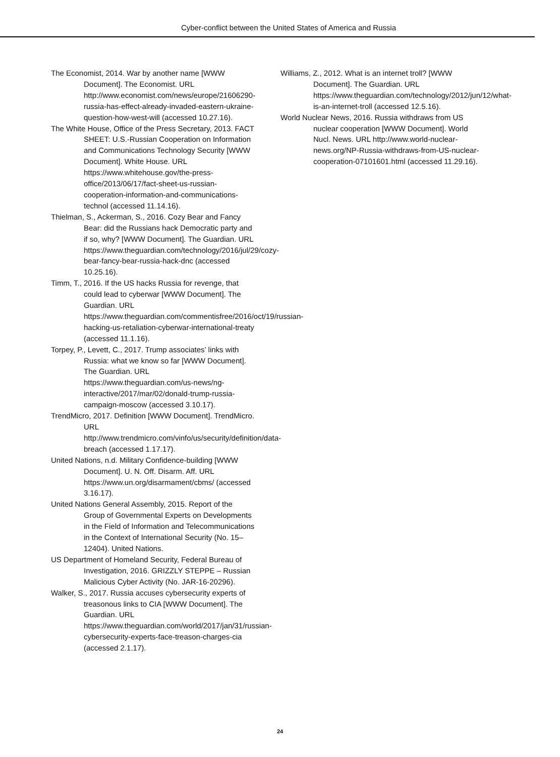Cyber-conflict between the United States of America and Russia
The Economist, 2014. War by another name [WWW Document]. The Economist. URL http://www.economist.com/news/europe/21606290-russia-has-effect-already-invaded-eastern-ukraine-question-how-west-will (accessed 10.27.16).
The White House, Office of the Press Secretary, 2013. FACT SHEET: U.S.-Russian Cooperation on Information and Communications Technology Security [WWW Document]. White House. URL https://www.whitehouse.gov/the-press-office/2013/06/17/fact-sheet-us-russian-cooperation-information-and-communications-technol (accessed 11.14.16).
Thielman, S., Ackerman, S., 2016. Cozy Bear and Fancy Bear: did the Russians hack Democratic party and if so, why? [WWW Document]. The Guardian. URL https://www.theguardian.com/technology/2016/jul/29/cozy-bear-fancy-bear-russia-hack-dnc (accessed 10.25.16).
Timm, T., 2016. If the US hacks Russia for revenge, that could lead to cyberwar [WWW Document]. The Guardian. URL https://www.theguardian.com/commentisfree/2016/oct/19/russian-hacking-us-retaliation-cyberwar-international-treaty (accessed 11.1.16).
Torpey, P., Levett, C., 2017. Trump associates’ links with Russia: what we know so far [WWW Document]. The Guardian. URL https://www.theguardian.com/us-news/ng-interactive/2017/mar/02/donald-trump-russia-campaign-moscow (accessed 3.10.17).
TrendMicro, 2017. Definition [WWW Document]. TrendMicro. URL http://www.trendmicro.com/vinfo/us/security/definition/data-breach (accessed 1.17.17).
United Nations, n.d. Military Confidence-building [WWW Document]. U. N. Off. Disarm. Aff. URL https://www.un.org/disarmament/cbms/ (accessed 3.16.17).
United Nations General Assembly, 2015. Report of the Group of Governmental Experts on Developments in the Field of Information and Telecommunications in the Context of International Security (No. 15–12404). United Nations.
US Department of Homeland Security, Federal Bureau of Investigation, 2016. GRIZZLY STEPPE – Russian Malicious Cyber Activity (No. JAR-16-20296).
Walker, S., 2017. Russia accuses cybersecurity experts of treasonous links to CIA [WWW Document]. The Guardian. URL https://www.theguardian.com/world/2017/jan/31/russian-cybersecurity-experts-face-treason-charges-cia (accessed 2.1.17).
Williams, Z., 2012. What is an internet troll? [WWW Document]. The Guardian. URL https://www.theguardian.com/technology/2012/jun/12/what-is-an-internet-troll (accessed 12.5.16).
World Nuclear News, 2016. Russia withdraws from US nuclear cooperation [WWW Document]. World Nucl. News. URL http://www.world-nuclear-news.org/NP-Russia-withdraws-from-US-nuclear-cooperation-07101601.html (accessed 11.29.16).
24